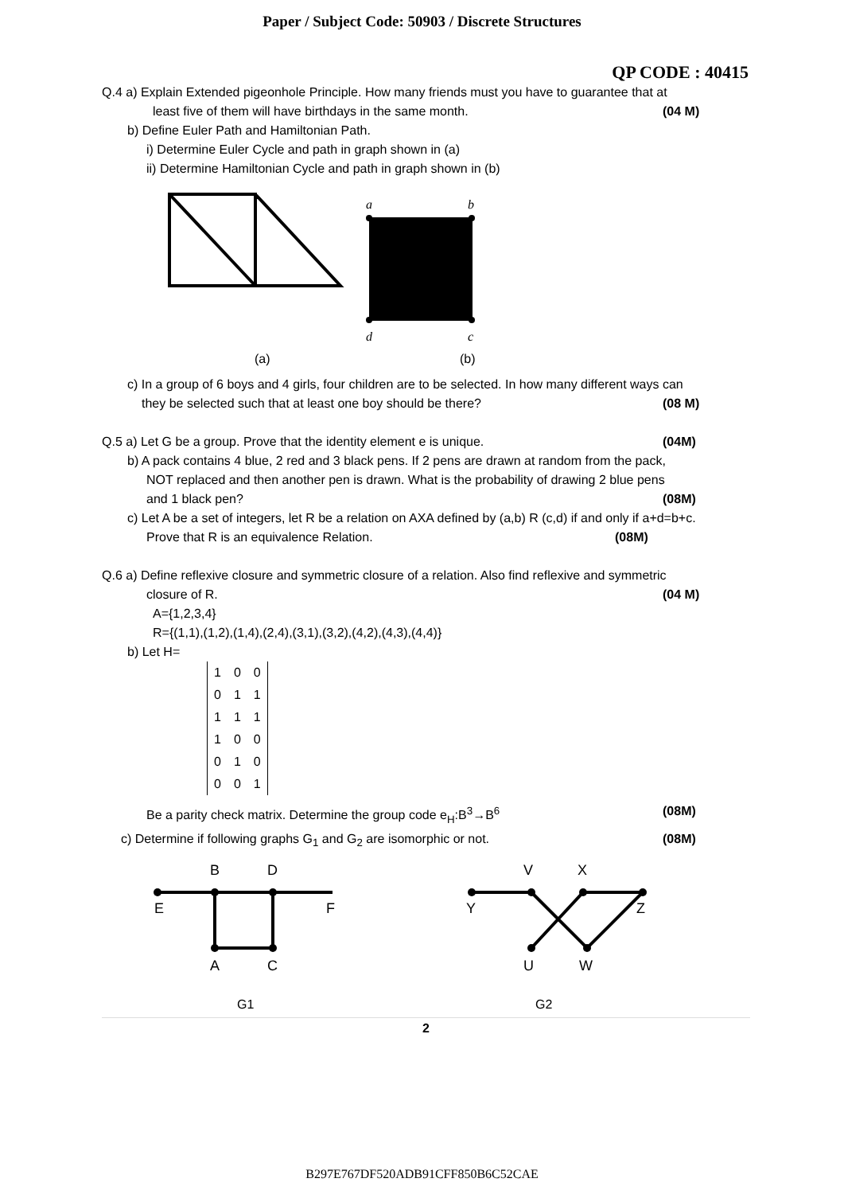Paper / Subject Code: 50903 / Discrete Structures
QP CODE : 40415
Q.4 a) Explain Extended pigeonhole Principle. How many friends must you have to guarantee that at
least five of them will have birthdays in the same month. (04 M)
b) Define Euler Path and Hamiltonian Path.
i) Determine Euler Cycle and path in graph shown in (a)
ii) Determine Hamiltonian Cycle and path in graph shown in (b)
a
b
d
c
(a)
(b)
c) In a group of 6 boys and 4 girls, four children are to be selected. In how many different ways can
they be selected such that at least one boy should be there? (08 M)
Q.5 a) Let G be a group. Prove that the identity element e is unique. (04M)
b) A pack contains 4 blue, 2 red and 3 black pens. If 2 pens are drawn at random from the pack,
NOT replaced and then another pen is drawn. What is the probability of drawing 2 blue pens
and 1 black pen? (08M)
c) Let A be a set of integers, let R be a relation on AXA defined by (a,b) R (c,d) if and only if a+d=b+c.
Prove that R is an equivalence Relation. (08M)
Q.6 a) Define reflexive closure and symmetric closure of a relation. Also find reflexive and symmetric
closure of R. (04 M)
A={1,2,3,4}
R={(1,1),(1,2),(1,4),(2,4),(3,1),(3,2),(4,2),(4,3),(4,4)}
b) Let H=
| 1 | 0 | 0 |
| 0 | 1 | 1 |
| 1 | 1 | 1 |
| 1 | 0 | 0 |
| 0 | 1 | 0 |
| 0 | 0 | 1 |
Be a parity check matrix. Determine the group code e<sub>H</sub>:B<sup>3</sup>→B<sup>6</sup> (08M)
c) Determine if following graphs G<sub>1</sub> and G<sub>2</sub> are isomorphic or not. (08M)
B
D
E
F
A
C
V
X
Y
Z
U
W
G1
G2
2
B297E767DF520ADB91CFF850B6C52CAE